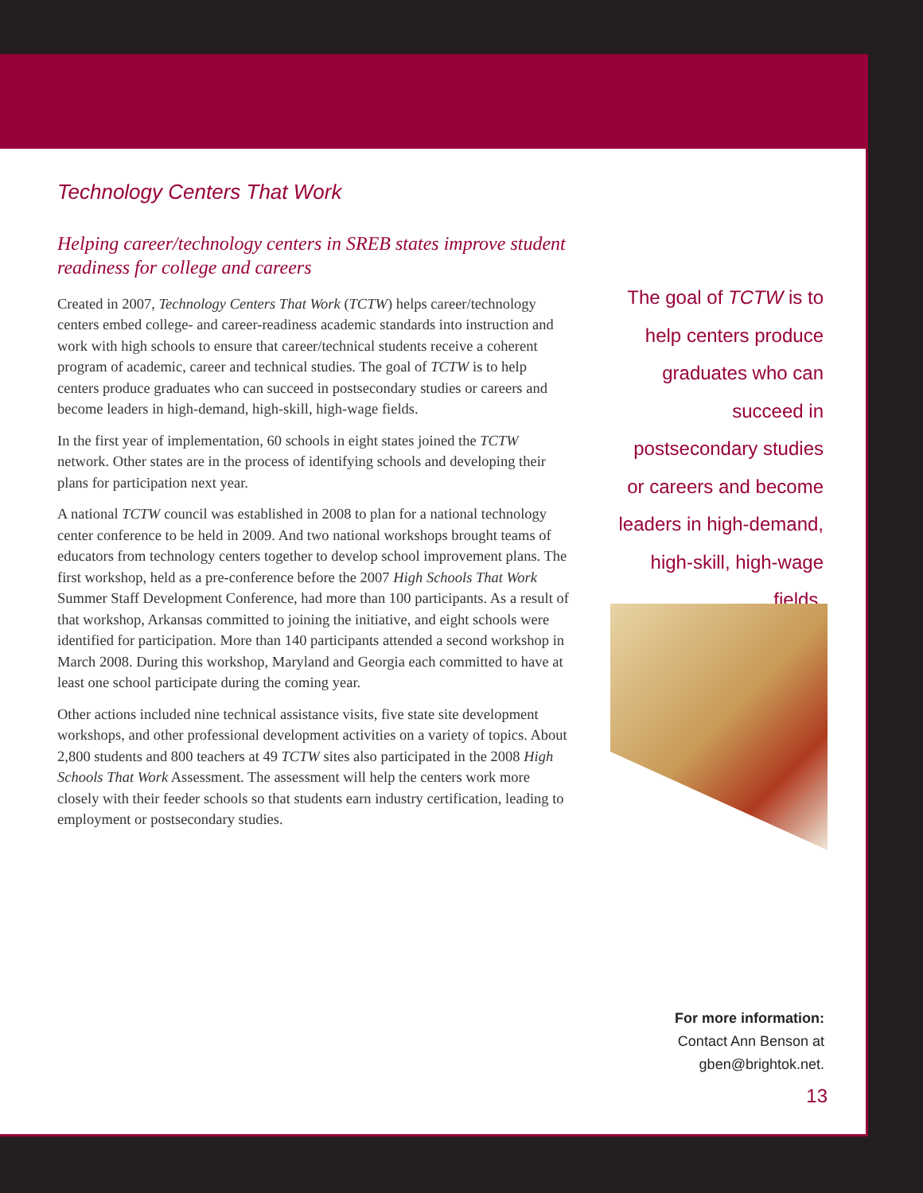Technology Centers That Work
Helping career/technology centers in SREB states improve student readiness for college and careers
Created in 2007, Technology Centers That Work (TCTW) helps career/technology centers embed college- and career-readiness academic standards into instruction and work with high schools to ensure that career/technical students receive a coherent program of academic, career and technical studies. The goal of TCTW is to help centers produce graduates who can succeed in postsecondary studies or careers and become leaders in high-demand, high-skill, high-wage fields.
In the first year of implementation, 60 schools in eight states joined the TCTW network. Other states are in the process of identifying schools and developing their plans for participation next year.
A national TCTW council was established in 2008 to plan for a national technology center conference to be held in 2009. And two national workshops brought teams of educators from technology centers together to develop school improvement plans. The first workshop, held as a pre-conference before the 2007 High Schools That Work Summer Staff Development Conference, had more than 100 participants. As a result of that workshop, Arkansas committed to joining the initiative, and eight schools were identified for participation. More than 140 participants attended a second workshop in March 2008. During this workshop, Maryland and Georgia each committed to have at least one school participate during the coming year.
Other actions included nine technical assistance visits, five state site development workshops, and other professional development activities on a variety of topics. About 2,800 students and 800 teachers at 49 TCTW sites also participated in the 2008 High Schools That Work Assessment. The assessment will help the centers work more closely with their feeder schools so that students earn industry certification, leading to employment or postsecondary studies.
The goal of TCTW is to help centers produce graduates who can succeed in postsecondary studies or careers and become leaders in high-demand, high-skill, high-wage fields.
For more information:
Contact Ann Benson at
gben@brightok.net.
13